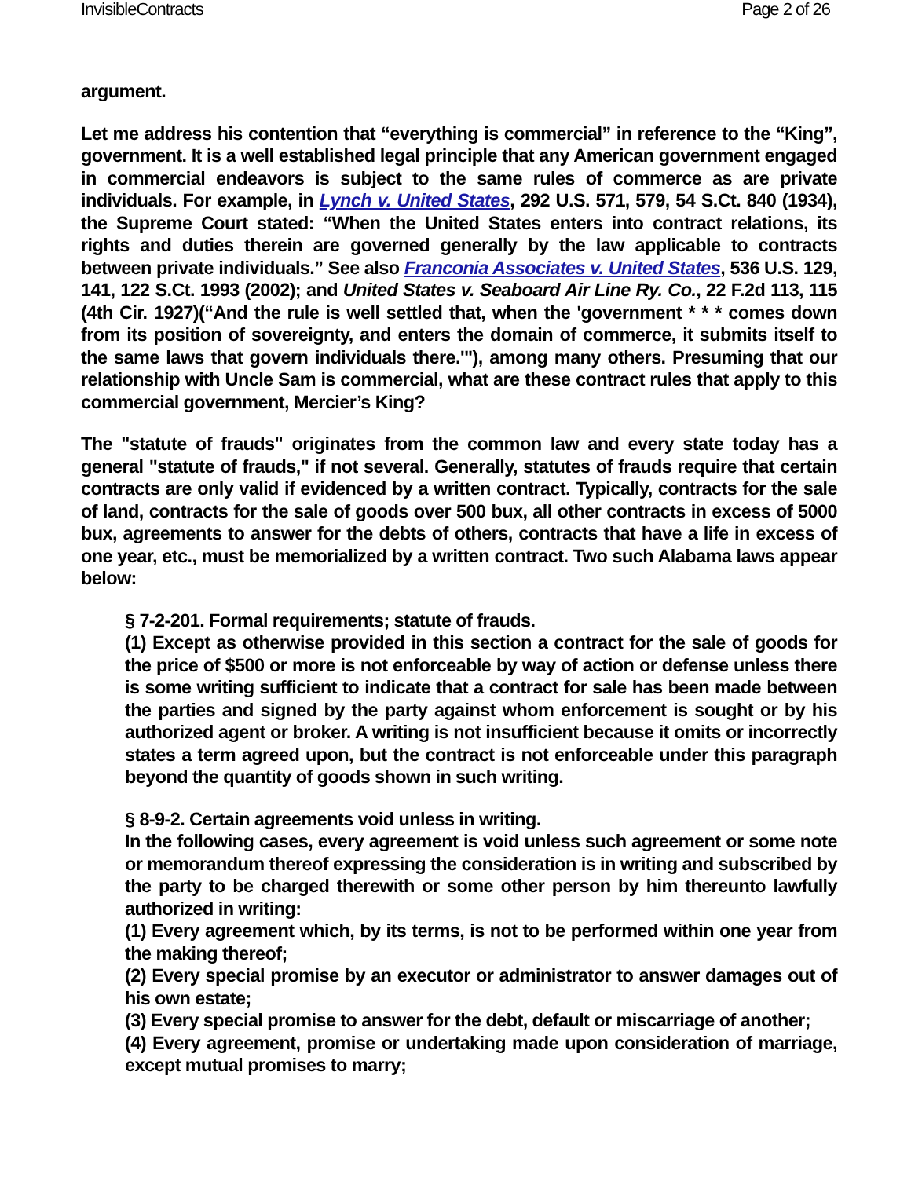InvisibleContracts Page 2 of 26
argument.
Let me address his contention that “everything is commercial” in reference to the “King”, government. It is a well established legal principle that any American government engaged in commercial endeavors is subject to the same rules of commerce as are private individuals. For example, in Lynch v. United States, 292 U.S. 571, 579, 54 S.Ct. 840 (1934), the Supreme Court stated: “When the United States enters into contract relations, its rights and duties therein are governed generally by the law applicable to contracts between private individuals.” See also Franconia Associates v. United States, 536 U.S. 129, 141, 122 S.Ct. 1993 (2002); and United States v. Seaboard Air Line Ry. Co., 22 F.2d 113, 115 (4th Cir. 1927)(“And the rule is well settled that, when the 'government * * * comes down from its position of sovereignty, and enters the domain of commerce, it submits itself to the same laws that govern individuals there.'"), among many others. Presuming that our relationship with Uncle Sam is commercial, what are these contract rules that apply to this commercial government, Mercier’s King?
The "statute of frauds" originates from the common law and every state today has a general "statute of frauds," if not several. Generally, statutes of frauds require that certain contracts are only valid if evidenced by a written contract. Typically, contracts for the sale of land, contracts for the sale of goods over 500 bux, all other contracts in excess of 5000 bux, agreements to answer for the debts of others, contracts that have a life in excess of one year, etc., must be memorialized by a written contract. Two such Alabama laws appear below:
§ 7-2-201. Formal requirements; statute of frauds.
(1) Except as otherwise provided in this section a contract for the sale of goods for the price of $500 or more is not enforceable by way of action or defense unless there is some writing sufficient to indicate that a contract for sale has been made between the parties and signed by the party against whom enforcement is sought or by his authorized agent or broker. A writing is not insufficient because it omits or incorrectly states a term agreed upon, but the contract is not enforceable under this paragraph beyond the quantity of goods shown in such writing.
§ 8-9-2. Certain agreements void unless in writing.
In the following cases, every agreement is void unless such agreement or some note or memorandum thereof expressing the consideration is in writing and subscribed by the party to be charged therewith or some other person by him thereunto lawfully authorized in writing:
(1) Every agreement which, by its terms, is not to be performed within one year from the making thereof;
(2) Every special promise by an executor or administrator to answer damages out of his own estate;
(3) Every special promise to answer for the debt, default or miscarriage of another;
(4) Every agreement, promise or undertaking made upon consideration of marriage, except mutual promises to marry;